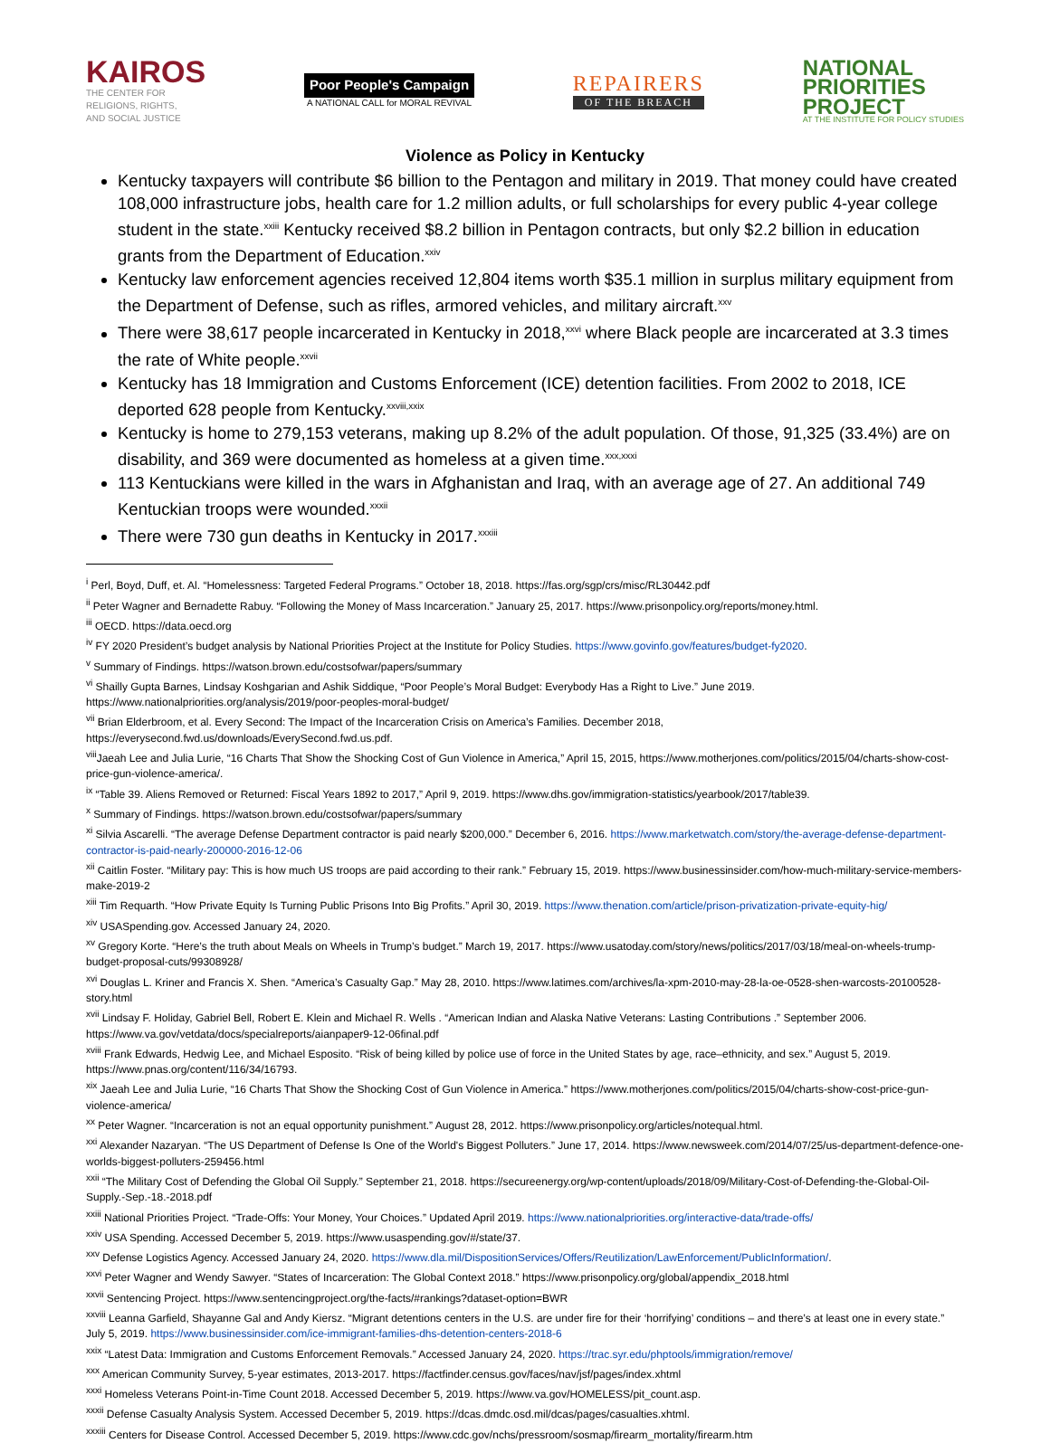KAIROS
THE CENTER FOR
RELIGIONS, RIGHTS,
AND SOCIAL JUSTICE
Poor People's Campaign
A NATIONAL CALL for MORAL REVIVAL
REPAIRERS
OF THE BREACH
NATIONAL
PRIORITIES
PROJECT
AT THE INSTITUTE FOR POLICY STUDIES
Violence as Policy in Kentucky
Kentucky taxpayers will contribute $6 billion to the Pentagon and military in 2019. That money could have created 108,000 infrastructure jobs, health care for 1.2 million adults, or full scholarships for every public 4-year college student in the state.<sup>xxiii</sup> Kentucky received $8.2 billion in Pentagon contracts, but only $2.2 billion in education grants from the Department of Education.<sup>xxiv</sup>
Kentucky law enforcement agencies received 12,804 items worth $35.1 million in surplus military equipment from the Department of Defense, such as rifles, armored vehicles, and military aircraft.<sup>xxv</sup>
There were 38,617 people incarcerated in Kentucky in 2018,<sup>xxvi</sup> where Black people are incarcerated at 3.3 times the rate of White people.<sup>xxvii</sup>
Kentucky has 18 Immigration and Customs Enforcement (ICE) detention facilities. From 2002 to 2018, ICE deported 628 people from Kentucky.<sup>xxviii,xxix</sup>
Kentucky is home to 279,153 veterans, making up 8.2% of the adult population. Of those, 91,325 (33.4%) are on disability, and 369 were documented as homeless at a given time.<sup>xxx,xxxi</sup>
113 Kentuckians were killed in the wars in Afghanistan and Iraq, with an average age of 27. An additional 749 Kentuckian troops were wounded.<sup>xxxii</sup>
There were 730 gun deaths in Kentucky in 2017.<sup>xxxiii</sup>
<sup>i</sup> Perl, Boyd, Duff, et. Al. “Homelessness: Targeted Federal Programs.” October 18, 2018. https://fas.org/sgp/crs/misc/RL30442.pdf
<sup>ii</sup> Peter Wagner and Bernadette Rabuy. “Following the Money of Mass Incarceration.” January 25, 2017. https://www.prisonpolicy.org/reports/money.html.
<sup>iii</sup> OECD. https://data.oecd.org
<sup>iv</sup> FY 2020 President’s budget analysis by National Priorities Project at the Institute for Policy Studies. https://www.govinfo.gov/features/budget-fy2020.
<sup>v</sup> Summary of Findings. https://watson.brown.edu/costsofwar/papers/summary
<sup>vi</sup> Shailly Gupta Barnes, Lindsay Koshgarian and Ashik Siddique, “Poor People’s Moral Budget: Everybody Has a Right to Live.” June 2019. https://www.nationalpriorities.org/analysis/2019/poor-peoples-moral-budget/
<sup>vii</sup> Brian Elderbroom, et al. Every Second: The Impact of the Incarceration Crisis on America’s Families. December 2018, https://everysecond.fwd.us/downloads/EverySecond.fwd.us.pdf.
<sup>viii</sup>Jaeah Lee and Julia Lurie, “16 Charts That Show the Shocking Cost of Gun Violence in America,” April 15, 2015, https://www.motherjones.com/politics/2015/04/charts-show-cost-price-gun-violence-america/.
<sup>ix</sup> “Table 39. Aliens Removed or Returned: Fiscal Years 1892 to 2017,” April 9, 2019. https://www.dhs.gov/immigration-statistics/yearbook/2017/table39.
<sup>x</sup> Summary of Findings. https://watson.brown.edu/costsofwar/papers/summary
<sup>xi</sup> Silvia Ascarelli. “The average Defense Department contractor is paid nearly $200,000.” December 6, 2016. https://www.marketwatch.com/story/the-average-defense-department-contractor-is-paid-nearly-200000-2016-12-06
<sup>xii</sup> Caitlin Foster. “Military pay: This is how much US troops are paid according to their rank.” February 15, 2019. https://www.businessinsider.com/how-much-military-service-members-make-2019-2
<sup>xiii</sup> Tim Requarth. “How Private Equity Is Turning Public Prisons Into Big Profits.” April 30, 2019. https://www.thenation.com/article/prison-privatization-private-equity-hig/
<sup>xiv</sup> USASpending.gov. Accessed January 24, 2020.
<sup>xv</sup> Gregory Korte. “Here’s the truth about Meals on Wheels in Trump’s budget.” March 19, 2017. https://www.usatoday.com/story/news/politics/2017/03/18/meal-on-wheels-trump-budget-proposal-cuts/99308928/
<sup>xvi</sup> Douglas L. Kriner and Francis X. Shen. “America’s Casualty Gap.” May 28, 2010. https://www.latimes.com/archives/la-xpm-2010-may-28-la-oe-0528-shen-warcosts-20100528-story.html
<sup>xvii</sup> Lindsay F. Holiday, Gabriel Bell, Robert E. Klein and Michael R. Wells . “American Indian and Alaska Native Veterans: Lasting Contributions .” September 2006. https://www.va.gov/vetdata/docs/specialreports/aianpaper9-12-06final.pdf
<sup>xviii</sup> Frank Edwards, Hedwig Lee, and Michael Esposito. “Risk of being killed by police use of force in the United States by age, race–ethnicity, and sex.” August 5, 2019. https://www.pnas.org/content/116/34/16793.
<sup>xix</sup> Jaeah Lee and Julia Lurie, “16 Charts That Show the Shocking Cost of Gun Violence in America.” https://www.motherjones.com/politics/2015/04/charts-show-cost-price-gun-violence-america/
<sup>xx</sup> Peter Wagner. “Incarceration is not an equal opportunity punishment.” August 28, 2012. https://www.prisonpolicy.org/articles/notequal.html.
<sup>xxi</sup> Alexander Nazaryan. “The US Department of Defense Is One of the World's Biggest Polluters.” June 17, 2014. https://www.newsweek.com/2014/07/25/us-department-defence-one-worlds-biggest-polluters-259456.html
<sup>xxii</sup> “The Military Cost of Defending the Global Oil Supply.” September 21, 2018. https://secureenergy.org/wp-content/uploads/2018/09/Military-Cost-of-Defending-the-Global-Oil-Supply.-Sep.-18.-2018.pdf
<sup>xxiii</sup> National Priorities Project. “Trade-Offs: Your Money, Your Choices.” Updated April 2019. https://www.nationalpriorities.org/interactive-data/trade-offs/
<sup>xxiv</sup> USA Spending. Accessed December 5, 2019. https://www.usaspending.gov/#/state/37.
<sup>xxv</sup> Defense Logistics Agency. Accessed January 24, 2020. https://www.dla.mil/DispositionServices/Offers/Reutilization/LawEnforcement/PublicInformation/.
<sup>xxvi</sup> Peter Wagner and Wendy Sawyer. “States of Incarceration: The Global Context 2018.” https://www.prisonpolicy.org/global/appendix_2018.html
<sup>xxvii</sup> Sentencing Project. https://www.sentencingproject.org/the-facts/#rankings?dataset-option=BWR
<sup>xxviii</sup> Leanna Garfield, Shayanne Gal and Andy Kiersz. “Migrant detentions centers in the U.S. are under fire for their ‘horrifying’ conditions – and there’s at least one in every state.” July 5, 2019. https://www.businessinsider.com/ice-immigrant-families-dhs-detention-centers-2018-6
<sup>xxix</sup> “Latest Data: Immigration and Customs Enforcement Removals.” Accessed January 24, 2020. https://trac.syr.edu/phptools/immigration/remove/
<sup>xxx</sup> American Community Survey, 5-year estimates, 2013-2017. https://factfinder.census.gov/faces/nav/jsf/pages/index.xhtml
<sup>xxxi</sup> Homeless Veterans Point-in-Time Count 2018. Accessed December 5, 2019. https://www.va.gov/HOMELESS/pit_count.asp.
<sup>xxxii</sup> Defense Casualty Analysis System. Accessed December 5, 2019. https://dcas.dmdc.osd.mil/dcas/pages/casualties.xhtml.
<sup>xxxiii</sup> Centers for Disease Control. Accessed December 5, 2019. https://www.cdc.gov/nchs/pressroom/sosmap/firearm_mortality/firearm.htm